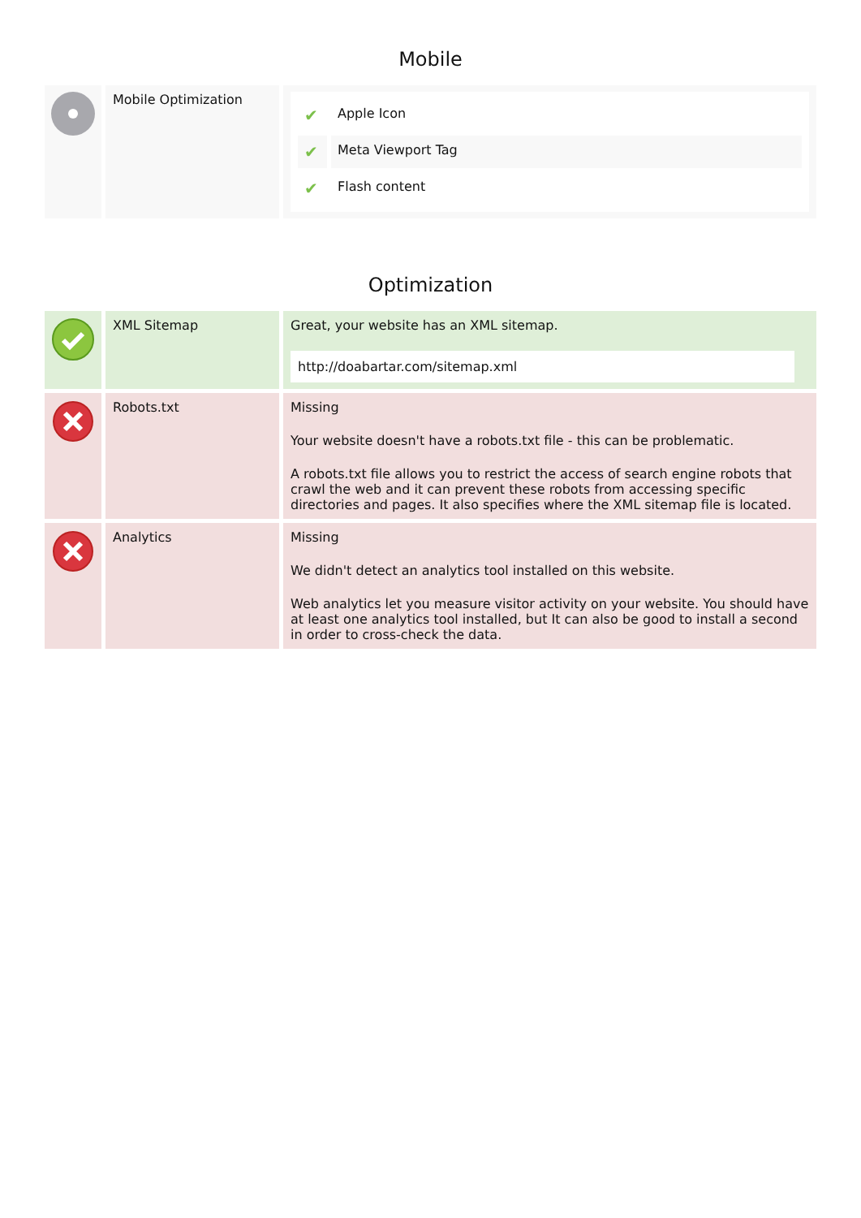Mobile
| | Mobile Optimization | / ✔ / Apple Icon / / ✔ / Meta Viewport Tag / / ✔ / Flash content / |
Optimization
| | XML Sitemap | Great, your website has an XML sitemap. http://doabartar.com/sitemap.xml |
| | Robots.txt | Missing Your website doesn't have a robots.txt file - this can be problematic. A robots.txt file allows you to restrict the access of search engine robots that crawl the web and it can prevent these robots from accessing specific directories and pages. It also specifies where the XML sitemap file is located. |
| | Analytics | Missing We didn't detect an analytics tool installed on this website. Web analytics let you measure visitor activity on your website. You should have at least one analytics tool installed, but It can also be good to install a second in order to cross-check the data. |